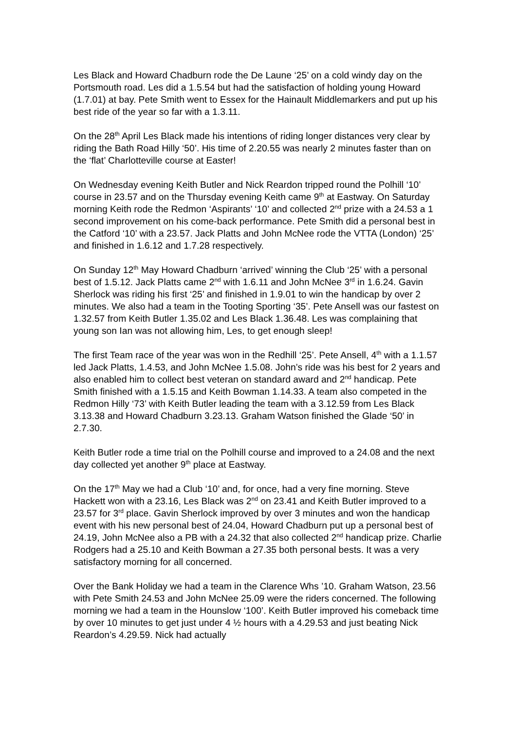Les Black and Howard Chadburn rode the De Laune ‘25’ on a cold windy day on the Portsmouth road. Les did a 1.5.54 but had the satisfaction of holding young Howard (1.7.01) at bay. Pete Smith went to Essex for the Hainault Middlemarkers and put up his best ride of the year so far with a 1.3.11.
On the 28<sup>th</sup> April Les Black made his intentions of riding longer distances very clear by riding the Bath Road Hilly ‘50’. His time of 2.20.55 was nearly 2 minutes faster than on the ‘flat’ Charlotteville course at Easter!
On Wednesday evening Keith Butler and Nick Reardon tripped round the Polhill ‘10’ course in 23.57 and on the Thursday evening Keith came 9<sup>th</sup> at Eastway. On Saturday morning Keith rode the Redmon ‘Aspirants’ ‘10’ and collected 2<sup>nd</sup> prize with a 24.53 a 1 second improvement on his come-back performance. Pete Smith did a personal best in the Catford ‘10’ with a 23.57. Jack Platts and John McNee rode the VTTA (London) ‘25’ and finished in 1.6.12 and 1.7.28 respectively.
On Sunday 12<sup>th</sup> May Howard Chadburn ‘arrived’ winning the Club ‘25’ with a personal best of 1.5.12. Jack Platts came 2<sup>nd</sup> with 1.6.11 and John McNee 3<sup>rd</sup> in 1.6.24. Gavin Sherlock was riding his first ‘25’ and finished in 1.9.01 to win the handicap by over 2 minutes. We also had a team in the Tooting Sporting ‘35’. Pete Ansell was our fastest on 1.32.57 from Keith Butler 1.35.02 and Les Black 1.36.48. Les was complaining that young son Ian was not allowing him, Les, to get enough sleep!
The first Team race of the year was won in the Redhill ‘25’. Pete Ansell, 4<sup>th</sup> with a 1.1.57 led Jack Platts, 1.4.53, and John McNee 1.5.08. John’s ride was his best for 2 years and also enabled him to collect best veteran on standard award and 2<sup>nd</sup> handicap. Pete Smith finished with a 1.5.15 and Keith Bowman 1.14.33. A team also competed in the Redmon Hilly ‘73’ with Keith Butler leading the team with a 3.12.59 from Les Black 3.13.38 and Howard Chadburn 3.23.13. Graham Watson finished the Glade ‘50’ in 2.7.30.
Keith Butler rode a time trial on the Polhill course and improved to a 24.08 and the next day collected yet another 9<sup>th</sup> place at Eastway.
On the 17<sup>th</sup> May we had a Club ‘10’ and, for once, had a very fine morning. Steve Hackett won with a 23.16, Les Black was 2<sup>nd</sup> on 23.41 and Keith Butler improved to a 23.57 for 3<sup>rd</sup> place. Gavin Sherlock improved by over 3 minutes and won the handicap event with his new personal best of 24.04, Howard Chadburn put up a personal best of 24.19, John McNee also a PB with a 24.32 that also collected 2<sup>nd</sup> handicap prize. Charlie Rodgers had a 25.10 and Keith Bowman a 27.35 both personal bests. It was a very satisfactory morning for all concerned.
Over the Bank Holiday we had a team in the Clarence Whs ’10. Graham Watson, 23.56 with Pete Smith 24.53 and John McNee 25.09 were the riders concerned. The following morning we had a team in the Hounslow ‘100’. Keith Butler improved his comeback time by over 10 minutes to get just under 4 ½ hours with a 4.29.53 and just beating Nick Reardon’s 4.29.59. Nick had actually